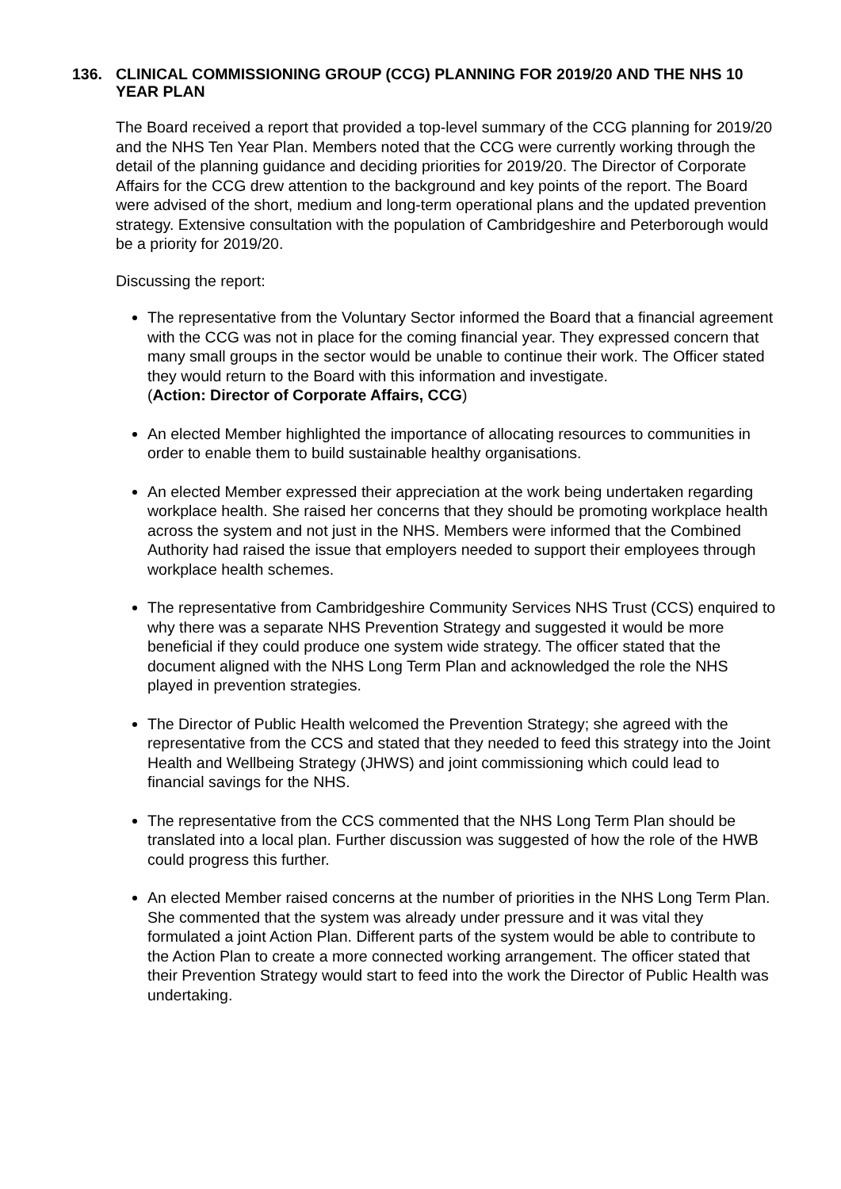136. CLINICAL COMMISSIONING GROUP (CCG) PLANNING FOR 2019/20 AND THE NHS 10 YEAR PLAN
The Board received a report that provided a top-level summary of the CCG planning for 2019/20 and the NHS Ten Year Plan. Members noted that the CCG were currently working through the detail of the planning guidance and deciding priorities for 2019/20. The Director of Corporate Affairs for the CCG drew attention to the background and key points of the report. The Board were advised of the short, medium and long-term operational plans and the updated prevention strategy. Extensive consultation with the population of Cambridgeshire and Peterborough would be a priority for 2019/20.
Discussing the report:
The representative from the Voluntary Sector informed the Board that a financial agreement with the CCG was not in place for the coming financial year. They expressed concern that many small groups in the sector would be unable to continue their work. The Officer stated they would return to the Board with this information and investigate.
(Action: Director of Corporate Affairs, CCG)
An elected Member highlighted the importance of allocating resources to communities in order to enable them to build sustainable healthy organisations.
An elected Member expressed their appreciation at the work being undertaken regarding workplace health. She raised her concerns that they should be promoting workplace health across the system and not just in the NHS. Members were informed that the Combined Authority had raised the issue that employers needed to support their employees through workplace health schemes.
The representative from Cambridgeshire Community Services NHS Trust (CCS) enquired to why there was a separate NHS Prevention Strategy and suggested it would be more beneficial if they could produce one system wide strategy. The officer stated that the document aligned with the NHS Long Term Plan and acknowledged the role the NHS played in prevention strategies.
The Director of Public Health welcomed the Prevention Strategy; she agreed with the representative from the CCS and stated that they needed to feed this strategy into the Joint Health and Wellbeing Strategy (JHWS) and joint commissioning which could lead to financial savings for the NHS.
The representative from the CCS commented that the NHS Long Term Plan should be translated into a local plan. Further discussion was suggested of how the role of the HWB could progress this further.
An elected Member raised concerns at the number of priorities in the NHS Long Term Plan. She commented that the system was already under pressure and it was vital they formulated a joint Action Plan. Different parts of the system would be able to contribute to the Action Plan to create a more connected working arrangement. The officer stated that their Prevention Strategy would start to feed into the work the Director of Public Health was undertaking.